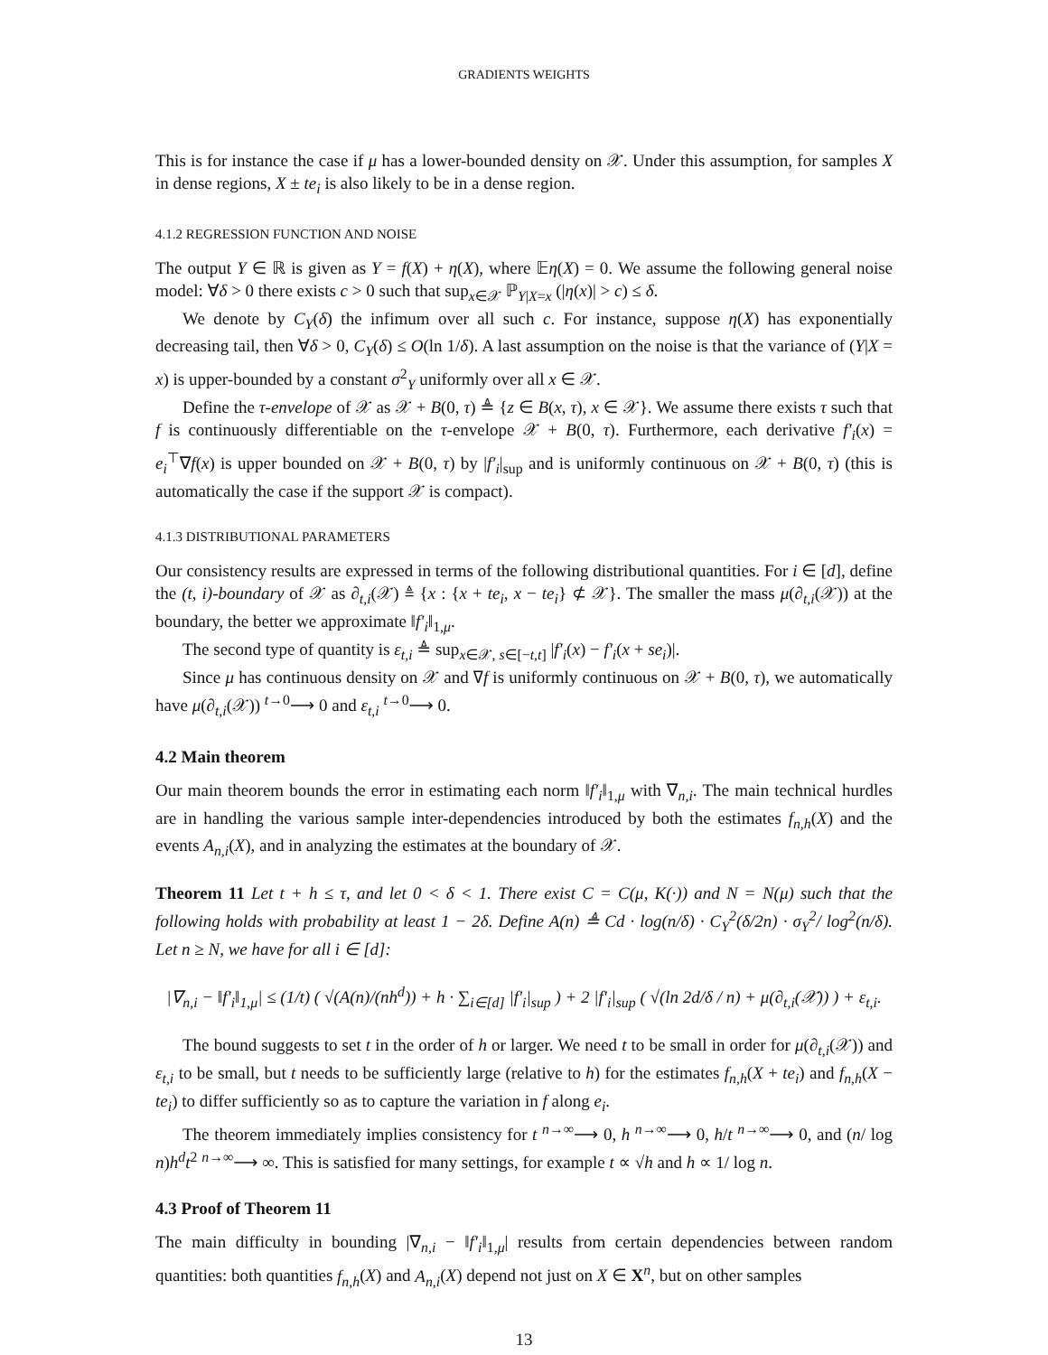GRADIENTS WEIGHTS
This is for instance the case if μ has a lower-bounded density on 𝒳. Under this assumption, for samples X in dense regions, X ± te<sub>i</sub> is also likely to be in a dense region.
4.1.2 REGRESSION FUNCTION AND NOISE
The output Y ∈ ℝ is given as Y = f(X) + η(X), where 𝔼η(X) = 0. We assume the following general noise model: ∀δ > 0 there exists c > 0 such that sup<sub>x∈𝒳</sub> ℙ<sub>Y|X=x</sub> (|η(x)| > c) ≤ δ.
We denote by C<sub>Y</sub>(δ) the infimum over all such c. For instance, suppose η(X) has exponentially decreasing tail, then ∀δ > 0, C<sub>Y</sub>(δ) ≤ O(ln 1/δ). A last assumption on the noise is that the variance of (Y|X = x) is upper-bounded by a constant σ<sup>2</sup><sub>Y</sub> uniformly over all x ∈ 𝒳.
Define the τ-envelope of 𝒳 as 𝒳 + B(0, τ) ≜ {z ∈ B(x, τ), x ∈ 𝒳}. We assume there exists τ such that f is continuously differentiable on the τ-envelope 𝒳 + B(0, τ). Furthermore, each derivative f′<sub>i</sub>(x) = e<sub>i</sub><sup>⊤</sup>∇f(x) is upper bounded on 𝒳 + B(0, τ) by |f′<sub>i</sub>|<sub>sup</sub> and is uniformly continuous on 𝒳 + B(0, τ) (this is automatically the case if the support 𝒳 is compact).
4.1.3 DISTRIBUTIONAL PARAMETERS
Our consistency results are expressed in terms of the following distributional quantities. For i ∈ [d], define the (t, i)-boundary of 𝒳 as ∂<sub>t,i</sub>(𝒳) ≜ {x : {x + te<sub>i</sub>, x − te<sub>i</sub>} ⊄ 𝒳}. The smaller the mass μ(∂<sub>t,i</sub>(𝒳)) at the boundary, the better we approximate ‖f′<sub>i</sub>‖<sub>1,μ</sub>.
The second type of quantity is ε<sub>t,i</sub> ≜ sup<sub>x∈𝒳, s∈[−t,t]</sub> |f′<sub>i</sub>(x) − f′<sub>i</sub>(x + se<sub>i</sub>)|.
Since μ has continuous density on 𝒳 and ∇f is uniformly continuous on 𝒳 + B(0, τ), we automatically have μ(∂<sub>t,i</sub>(𝒳)) <sup>t→0</sup>⟶ 0 and ε<sub>t,i</sub> <sup>t→0</sup>⟶ 0.
4.2 Main theorem
Our main theorem bounds the error in estimating each norm ‖f′<sub>i</sub>‖<sub>1,μ</sub> with ∇<sub>n,i</sub>. The main technical hurdles are in handling the various sample inter-dependencies introduced by both the estimates f<sub>n,h</sub>(X) and the events A<sub>n,i</sub>(X), and in analyzing the estimates at the boundary of 𝒳.
Theorem 11 Let t + h ≤ τ, and let 0 < δ < 1. There exist C = C(μ, K(·)) and N = N(μ) such that the following holds with probability at least 1 − 2δ. Define A(n) ≜ Cd · log(n/δ) · C<sub>Y</sub><sup>2</sup>(δ/2n) · σ<sub>Y</sub><sup>2</sup>/ log<sup>2</sup>(n/δ). Let n ≥ N, we have for all i ∈ [d]:
|∇<sub>n,i</sub> − ‖f′<sub>i</sub>‖<sub>1,μ</sub>| ≤ (1/t) ( √(A(n)/(nh<sup>d</sup>)) + h · ∑<sub>i∈[d]</sub> |f′<sub>i</sub>|<sub>sup</sub> ) + 2 |f′<sub>i</sub>|<sub>sup</sub> ( √(ln 2d/δ / n) + μ(∂<sub>t,i</sub>(𝒳)) ) + ε<sub>t,i</sub>.
The bound suggests to set t in the order of h or larger. We need t to be small in order for μ(∂<sub>t,i</sub>(𝒳)) and ε<sub>t,i</sub> to be small, but t needs to be sufficiently large (relative to h) for the estimates f<sub>n,h</sub>(X + te<sub>i</sub>) and f<sub>n,h</sub>(X − te<sub>i</sub>) to differ sufficiently so as to capture the variation in f along e<sub>i</sub>.
The theorem immediately implies consistency for t <sup>n→∞</sup>⟶ 0, h <sup>n→∞</sup>⟶ 0, h/t <sup>n→∞</sup>⟶ 0, and (n/ log n)h<sup>d</sup>t<sup>2</sup> <sup>n→∞</sup>⟶ ∞. This is satisfied for many settings, for example t ∝ √h and h ∝ 1/ log n.
4.3 Proof of Theorem 11
The main difficulty in bounding |∇<sub>n,i</sub> − ‖f′<sub>i</sub>‖<sub>1,μ</sub>| results from certain dependencies between random quantities: both quantities f<sub>n,h</sub>(X) and A<sub>n,i</sub>(X) depend not just on X ∈ X<sup>n</sup>, but on other samples
13